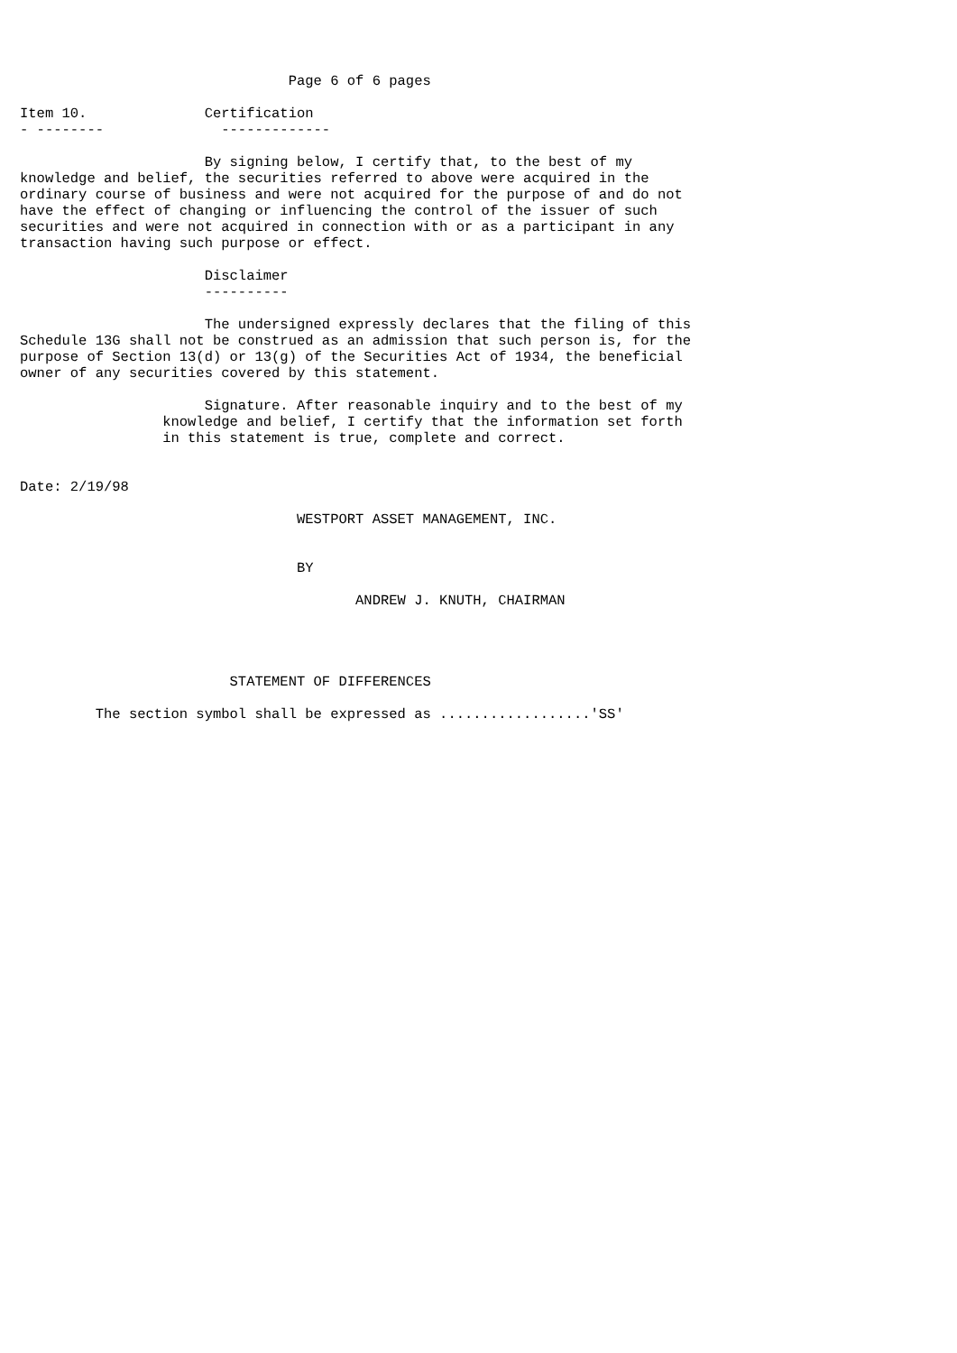Page 6 of 6 pages

Item 10.              Certification
- --------              -------------

                      By signing below, I certify that, to the best of my
knowledge and belief, the securities referred to above were acquired in the
ordinary course of business and were not acquired for the purpose of and do not
have the effect of changing or influencing the control of the issuer of such
securities and were not acquired in connection with or as a participant in any
transaction having such purpose or effect.

                      Disclaimer
                      ----------

                      The undersigned expressly declares that the filing of this
Schedule 13G shall not be construed as an admission that such person is, for the
purpose of Section 13(d) or 13(g) of the Securities Act of 1934, the beneficial
owner of any securities covered by this statement.

                      Signature. After reasonable inquiry and to the best of my
                 knowledge and belief, I certify that the information set forth
                 in this statement is true, complete and correct.


Date: 2/19/98

                                 WESTPORT ASSET MANAGEMENT, INC.


                                 BY

                                        ANDREW J. KNUTH, CHAIRMAN




                         STATEMENT OF DIFFERENCES

         The section symbol shall be expressed as ..................'SS'